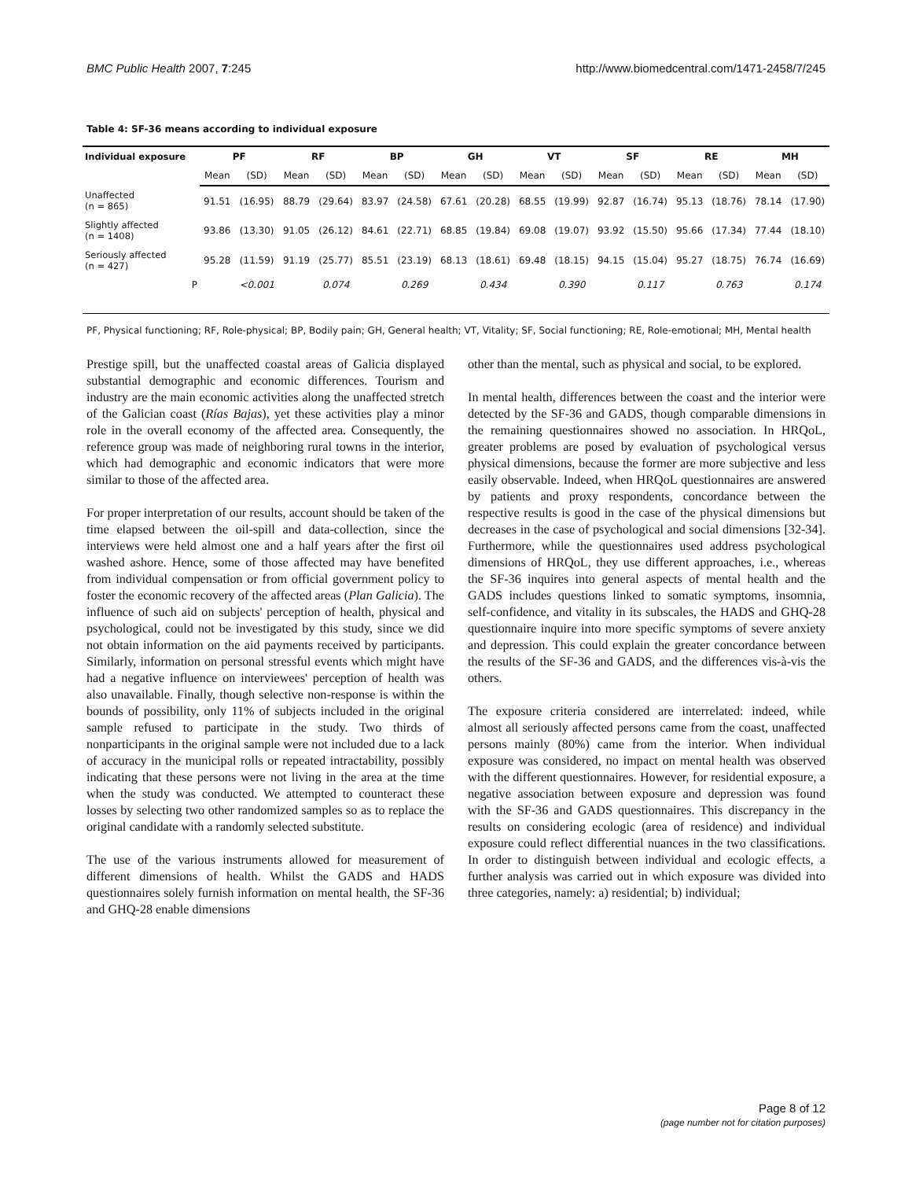BMC Public Health 2007, 7:245 http://www.biomedcentral.com/1471-2458/7/245
Table 4: SF-36 means according to individual exposure
| Individual exposure | PF | | RF | | BP | | GH | | VT | | SF | | RE | | MH | |
| --- | --- | --- | --- | --- | --- | --- | --- | --- | --- | --- | --- | --- | --- | --- | --- | --- |
| | Mean | (SD) | Mean | (SD) | Mean | (SD) | Mean | (SD) | Mean | (SD) | Mean | (SD) | Mean | (SD) | Mean | (SD) |
| Unaffected (n = 865) | 91.51 | (16.95) | 88.79 | (29.64) | 83.97 | (24.58) | 67.61 | (20.28) | 68.55 | (19.99) | 92.87 | (16.74) | 95.13 | (18.76) | 78.14 | (17.90) |
| Slightly affected (n = 1408) | 93.86 | (13.30) | 91.05 | (26.12) | 84.61 | (22.71) | 68.85 | (19.84) | 69.08 | (19.07) | 93.92 | (15.50) | 95.66 | (17.34) | 77.44 | (18.10) |
| Seriously affected (n = 427) | 95.28 | (11.59) | 91.19 | (25.77) | 85.51 | (23.19) | 68.13 | (18.61) | 69.48 | (18.15) | 94.15 | (15.04) | 95.27 | (18.75) | 76.74 | (16.69) |
| P | | <0.001 | | 0.074 | | 0.269 | | 0.434 | | 0.390 | | 0.117 | | 0.763 | | 0.174 |
PF, Physical functioning; RF, Role-physical; BP, Bodily pain; GH, General health; VT, Vitality; SF, Social functioning; RE, Role-emotional; MH, Mental health
Prestige spill, but the unaffected coastal areas of Galicia displayed substantial demographic and economic differences. Tourism and industry are the main economic activities along the unaffected stretch of the Galician coast (Rías Bajas), yet these activities play a minor role in the overall economy of the affected area. Consequently, the reference group was made of neighboring rural towns in the interior, which had demographic and economic indicators that were more similar to those of the affected area.
For proper interpretation of our results, account should be taken of the time elapsed between the oil-spill and data-collection, since the interviews were held almost one and a half years after the first oil washed ashore. Hence, some of those affected may have benefited from individual compensation or from official government policy to foster the economic recovery of the affected areas (Plan Galicia). The influence of such aid on subjects' perception of health, physical and psychological, could not be investigated by this study, since we did not obtain information on the aid payments received by participants. Similarly, information on personal stressful events which might have had a negative influence on interviewees' perception of health was also unavailable. Finally, though selective non-response is within the bounds of possibility, only 11% of subjects included in the original sample refused to participate in the study. Two thirds of nonparticipants in the original sample were not included due to a lack of accuracy in the municipal rolls or repeated intractability, possibly indicating that these persons were not living in the area at the time when the study was conducted. We attempted to counteract these losses by selecting two other randomized samples so as to replace the original candidate with a randomly selected substitute.
The use of the various instruments allowed for measurement of different dimensions of health. Whilst the GADS and HADS questionnaires solely furnish information on mental health, the SF-36 and GHQ-28 enable dimensions
other than the mental, such as physical and social, to be explored.
In mental health, differences between the coast and the interior were detected by the SF-36 and GADS, though comparable dimensions in the remaining questionnaires showed no association. In HRQoL, greater problems are posed by evaluation of psychological versus physical dimensions, because the former are more subjective and less easily observable. Indeed, when HRQoL questionnaires are answered by patients and proxy respondents, concordance between the respective results is good in the case of the physical dimensions but decreases in the case of psychological and social dimensions [32-34]. Furthermore, while the questionnaires used address psychological dimensions of HRQoL, they use different approaches, i.e., whereas the SF-36 inquires into general aspects of mental health and the GADS includes questions linked to somatic symptoms, insomnia, self-confidence, and vitality in its subscales, the HADS and GHQ-28 questionnaire inquire into more specific symptoms of severe anxiety and depression. This could explain the greater concordance between the results of the SF-36 and GADS, and the differences vis-à-vis the others.
The exposure criteria considered are interrelated: indeed, while almost all seriously affected persons came from the coast, unaffected persons mainly (80%) came from the interior. When individual exposure was considered, no impact on mental health was observed with the different questionnaires. However, for residential exposure, a negative association between exposure and depression was found with the SF-36 and GADS questionnaires. This discrepancy in the results on considering ecologic (area of residence) and individual exposure could reflect differential nuances in the two classifications. In order to distinguish between individual and ecologic effects, a further analysis was carried out in which exposure was divided into three categories, namely: a) residential; b) individual;
Page 8 of 12
(page number not for citation purposes)